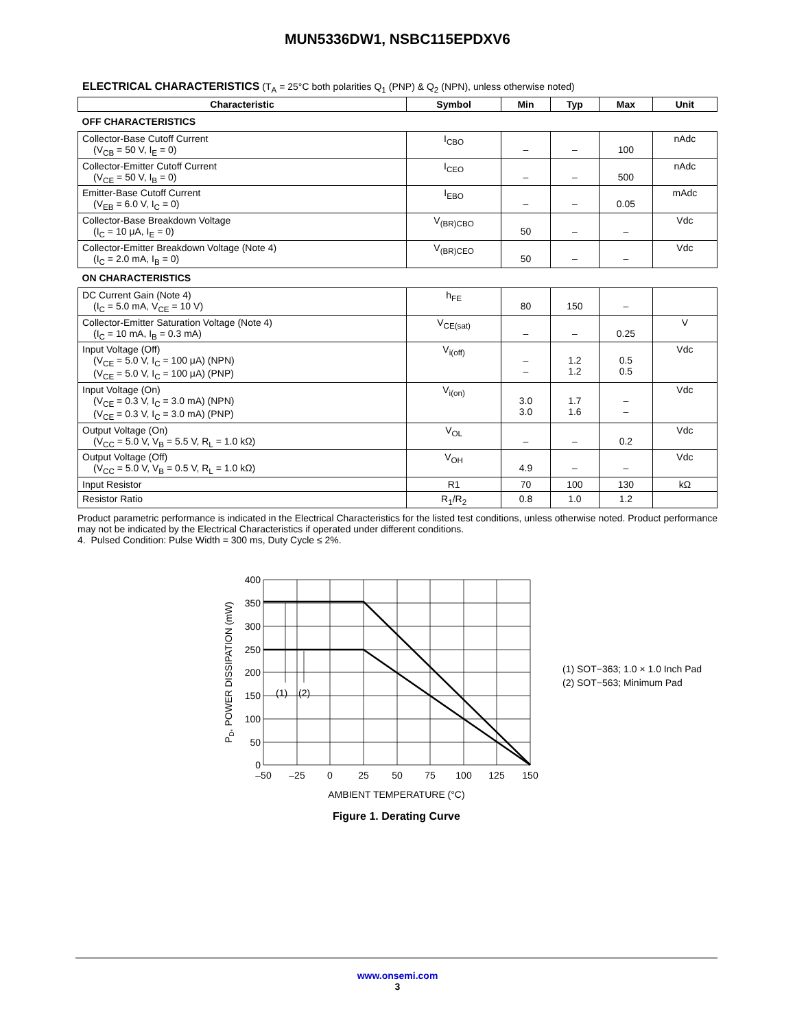MUN5336DW1, NSBC115EPDXV6
ELECTRICAL CHARACTERISTICS (T<sub>A</sub> = 25°C both polarities Q<sub>1</sub> (PNP) & Q<sub>2</sub> (NPN), unless otherwise noted)
| Characteristic | Symbol | Min | Typ | Max | Unit |
| --- | --- | --- | --- | --- | --- |
| OFF CHARACTERISTICS | | | | | |
| Collector-Base Cutoff Current (V<sub>CB</sub> = 50 V, I<sub>E</sub> = 0) | I<sub>CBO</sub> | – | – | 100 | nAdc |
| Collector-Emitter Cutoff Current (V<sub>CE</sub> = 50 V, I<sub>B</sub> = 0) | I<sub>CEO</sub> | – | – | 500 | nAdc |
| Emitter-Base Cutoff Current (V<sub>EB</sub> = 6.0 V, I<sub>C</sub> = 0) | I<sub>EBO</sub> | – | – | 0.05 | mAdc |
| Collector-Base Breakdown Voltage (I<sub>C</sub> = 10 μA, I<sub>E</sub> = 0) | V<sub>(BR)CBO</sub> | 50 | – | – | Vdc |
| Collector-Emitter Breakdown Voltage (Note 4) (I<sub>C</sub> = 2.0 mA, I<sub>B</sub> = 0) | V<sub>(BR)CEO</sub> | 50 | – | – | Vdc |
| ON CHARACTERISTICS | | | | | |
| DC Current Gain (Note 4) (I<sub>C</sub> = 5.0 mA, V<sub>CE</sub> = 10 V) | h<sub>FE</sub> | 80 | 150 | – | |
| Collector-Emitter Saturation Voltage (Note 4) (I<sub>C</sub> = 10 mA, I<sub>B</sub> = 0.3 mA) | V<sub>CE(sat)</sub> | – | – | 0.25 | V |
| Input Voltage (Off) (V<sub>CE</sub> = 5.0 V, I<sub>C</sub> = 100 μA) (NPN) (V<sub>CE</sub> = 5.0 V, I<sub>C</sub> = 100 μA) (PNP) | V<sub>i(off)</sub> | – – | 1.2 1.2 | 0.5 0.5 | Vdc |
| Input Voltage (On) (V<sub>CE</sub> = 0.3 V, I<sub>C</sub> = 3.0 mA) (NPN) (V<sub>CE</sub> = 0.3 V, I<sub>C</sub> = 3.0 mA) (PNP) | V<sub>i(on)</sub> | 3.0 3.0 | 1.7 1.6 | – – | Vdc |
| Output Voltage (On) (V<sub>CC</sub> = 5.0 V, V<sub>B</sub> = 5.5 V, R<sub>L</sub> = 1.0 kΩ) | V<sub>OL</sub> | – | – | 0.2 | Vdc |
| Output Voltage (Off) (V<sub>CC</sub> = 5.0 V, V<sub>B</sub> = 0.5 V, R<sub>L</sub> = 1.0 kΩ) | V<sub>OH</sub> | 4.9 | – | – | Vdc |
| Input Resistor | R1 | 70 | 100 | 130 | kΩ |
| Resistor Ratio | R<sub>1</sub>/R<sub>2</sub> | 0.8 | 1.0 | 1.2 | |
Product parametric performance is indicated in the Electrical Characteristics for the listed test conditions, unless otherwise noted. Product performance may not be indicated by the Electrical Characteristics if operated under different conditions.
4. Pulsed Condition: Pulse Width = 300 ms, Duty Cycle ≤ 2%.
(1)
(2)
400
350
300
250
200
150
100
50
0
–50
–25
0
25
50
75
100
125
150
AMBIENT TEMPERATURE (°C)
Figure 1. Derating Curve
PD, POWER DISSIPATION (mW)
(1) SOT−363; 1.0 × 1.0 Inch Pad
(2) SOT−563; Minimum Pad
www.onsemi.com
3